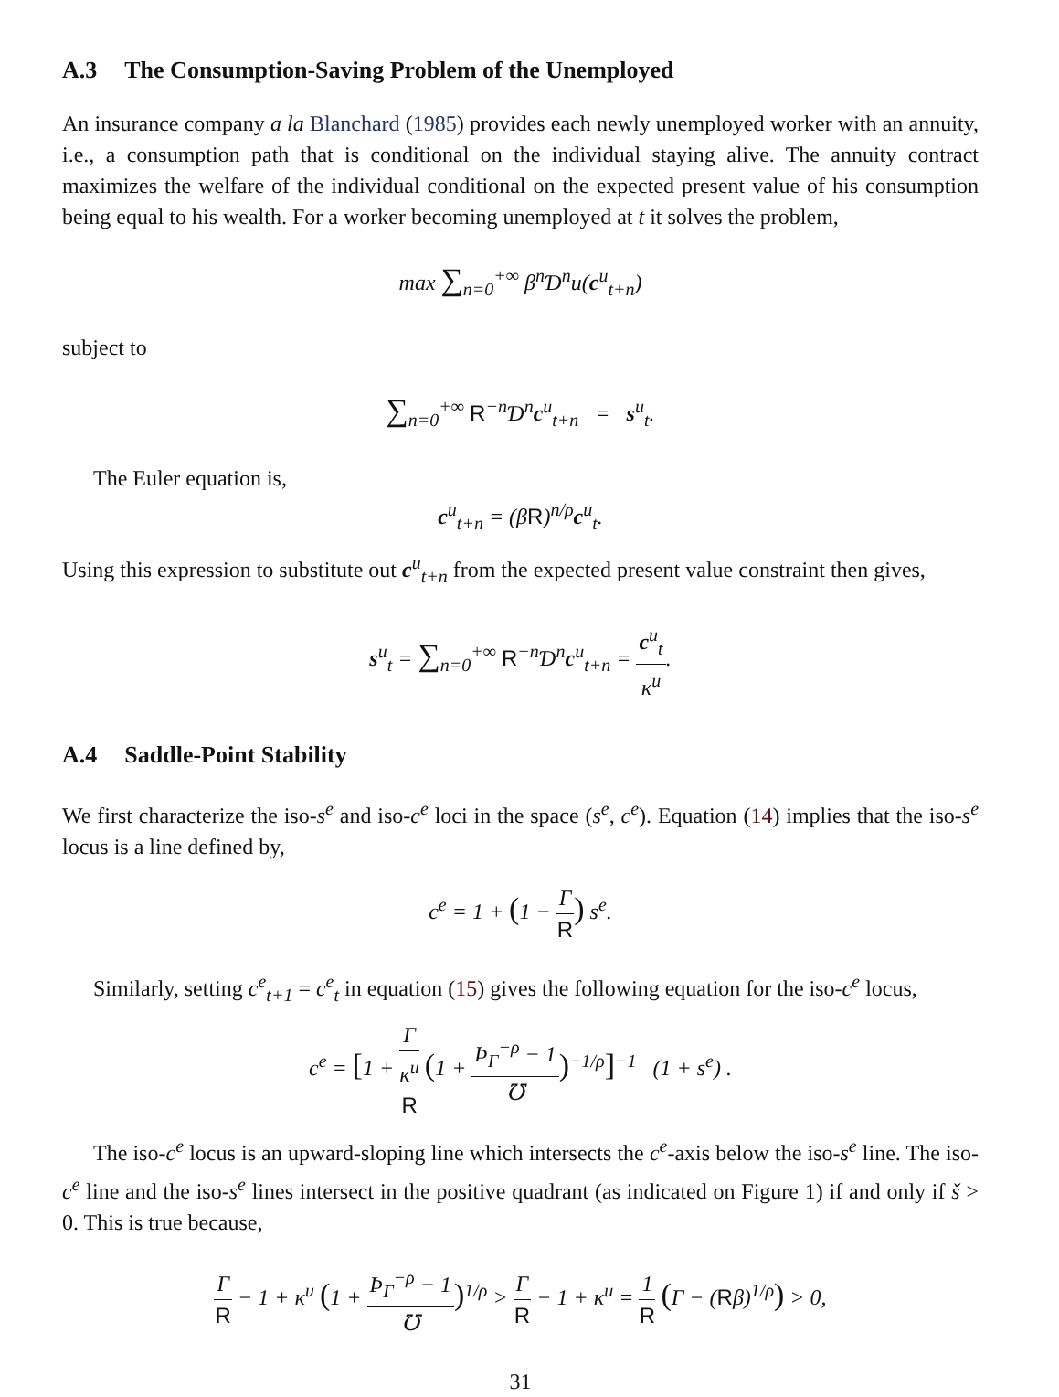A.3 The Consumption-Saving Problem of the Unemployed
An insurance company a la Blanchard (1985) provides each newly unemployed worker with an annuity, i.e., a consumption path that is conditional on the individual staying alive. The annuity contract maximizes the welfare of the individual conditional on the expected present value of his consumption being equal to his wealth. For a worker becoming unemployed at t it solves the problem,
max ∑<sub>n=0</sub><sup>+∞</sup> β<sup>n</sup>Ɗ<sup>n</sup>u(c<sup>u</sup><sub>t+n</sub>)
subject to
∑<sub>n=0</sub><sup>+∞</sup> R<sup>−n</sup>Ɗ<sup>n</sup>c<sup>u</sup><sub>t+n</sub> = s<sup>u</sup><sub>t</sub>.
The Euler equation is,
c<sup>u</sup><sub>t+n</sub> = (βR)<sup>n/ρ</sup>c<sup>u</sup><sub>t</sub>.
Using this expression to substitute out c<sup>u</sup><sub>t+n</sub> from the expected present value constraint then gives,
s<sup>u</sup><sub>t</sub> = ∑<sub>n=0</sub><sup>+∞</sup> R<sup>−n</sup>Ɗ<sup>n</sup>c<sup>u</sup><sub>t+n</sub> = c<sup>u</sup><sub>t</sub> κ<sup>u</sup>.
A.4 Saddle-Point Stability
We first characterize the iso-s<sup>e</sup> and iso-c<sup>e</sup> loci in the space (s<sup>e</sup>, c<sup>e</sup>). Equation (14) implies that the iso-s<sup>e</sup> locus is a line defined by,
c<sup>e</sup> = 1 + (1 − Γ R) s<sup>e</sup>.
Similarly, setting c<sup>e</sup><sub>t+1</sub> = c<sup>e</sup><sub>t</sub> in equation (15) gives the following equation for the iso-c<sup>e</sup> locus,
c<sup>e</sup> = [1 + Γ κ<sup>u</sup>
R (1 + Þ<sub>Γ</sub><sup>−ρ</sup> − 1 ℧)<sup>−1/ρ</sup>]<sup>−1</sup> (1 + s<sup>e</sup>) .
The iso-c<sup>e</sup> locus is an upward-sloping line which intersects the c<sup>e</sup>-axis below the iso-s<sup>e</sup> line. The iso-c<sup>e</sup> line and the iso-s<sup>e</sup> lines intersect in the positive quadrant (as indicated on Figure 1) if and only if š > 0. This is true because,
Γ R − 1 + κ<sup>u</sup> (1 + Þ<sub>Γ</sub><sup>−ρ</sup> − 1 ℧)<sup>1/ρ</sup> > Γ R − 1 + κ<sup>u</sup> = 1 R (Γ − (Rβ)<sup>1/ρ</sup>) > 0,
31